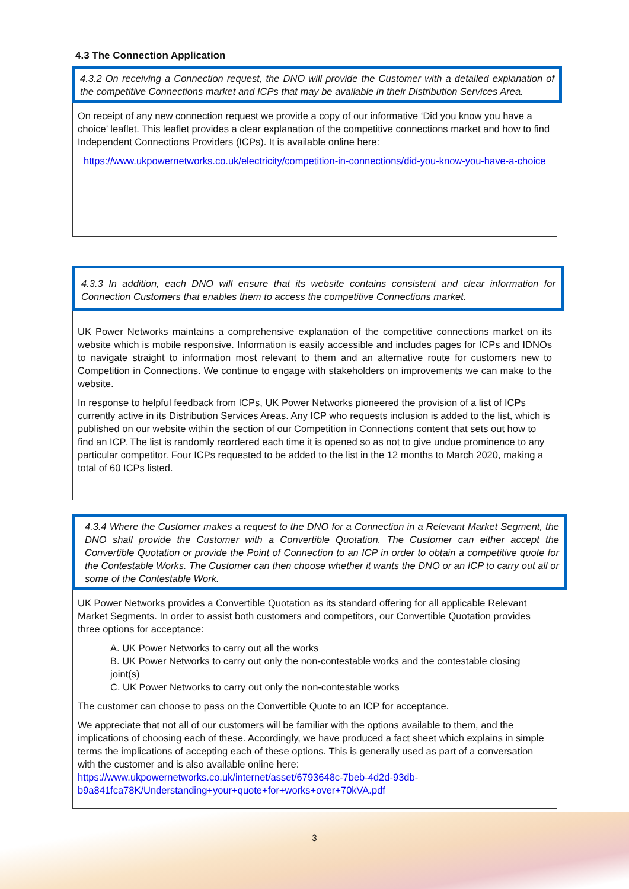4.3 The Connection Application
4.3.2 On receiving a Connection request, the DNO will provide the Customer with a detailed explanation of the competitive Connections market and ICPs that may be available in their Distribution Services Area.
On receipt of any new connection request we provide a copy of our informative ‘Did you know you have a choice’ leaflet. This leaflet provides a clear explanation of the competitive connections market and how to find Independent Connections Providers (ICPs). It is available online here:
https://www.ukpowernetworks.co.uk/electricity/competition-in-connections/did-you-know-you-have-a-choice
4.3.3 In addition, each DNO will ensure that its website contains consistent and clear information for Connection Customers that enables them to access the competitive Connections market.
UK Power Networks maintains a comprehensive explanation of the competitive connections market on its website which is mobile responsive. Information is easily accessible and includes pages for ICPs and IDNOs to navigate straight to information most relevant to them and an alternative route for customers new to Competition in Connections. We continue to engage with stakeholders on improvements we can make to the website.
In response to helpful feedback from ICPs, UK Power Networks pioneered the provision of a list of ICPs currently active in its Distribution Services Areas. Any ICP who requests inclusion is added to the list, which is published on our website within the section of our Competition in Connections content that sets out how to find an ICP. The list is randomly reordered each time it is opened so as not to give undue prominence to any particular competitor. Four ICPs requested to be added to the list in the 12 months to March 2020, making a total of 60 ICPs listed.
4.3.4 Where the Customer makes a request to the DNO for a Connection in a Relevant Market Segment, the DNO shall provide the Customer with a Convertible Quotation. The Customer can either accept the Convertible Quotation or provide the Point of Connection to an ICP in order to obtain a competitive quote for the Contestable Works. The Customer can then choose whether it wants the DNO or an ICP to carry out all or some of the Contestable Work.
UK Power Networks provides a Convertible Quotation as its standard offering for all applicable Relevant Market Segments. In order to assist both customers and competitors, our Convertible Quotation provides three options for acceptance:
A. UK Power Networks to carry out all the works
B. UK Power Networks to carry out only the non-contestable works and the contestable closing joint(s)
C. UK Power Networks to carry out only the non-contestable works
The customer can choose to pass on the Convertible Quote to an ICP for acceptance.
We appreciate that not all of our customers will be familiar with the options available to them, and the implications of choosing each of these. Accordingly, we have produced a fact sheet which explains in simple terms the implications of accepting each of these options. This is generally used as part of a conversation with the customer and is also available online here: https://www.ukpowernetworks.co.uk/internet/asset/6793648c-7beb-4d2d-93db-b9a841fca78K/Understanding+your+quote+for+works+over+70kVA.pdf
3